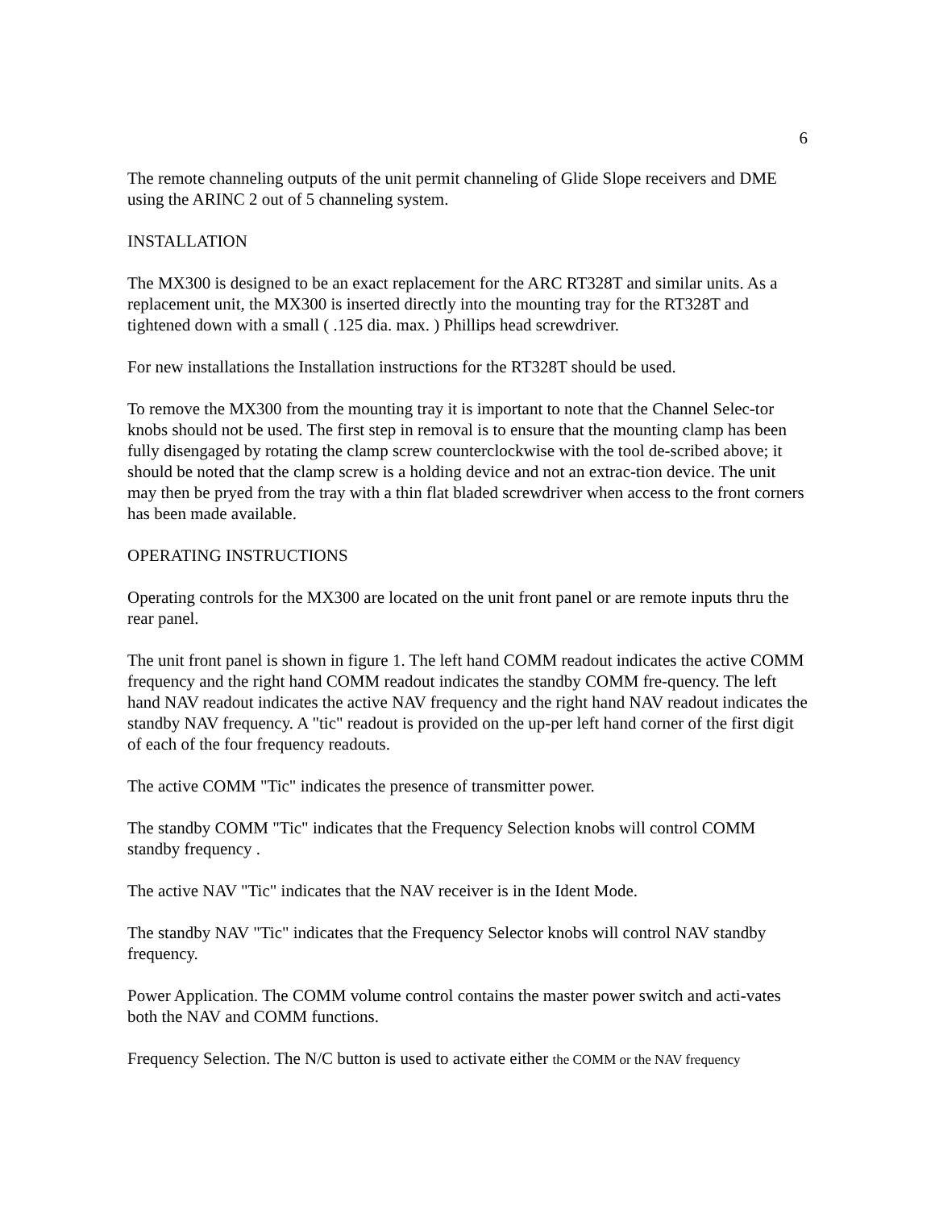6
The remote channeling outputs of the unit permit channeling of Glide Slope receivers and DME using the ARINC 2 out of 5 channeling system.
INSTALLATION
The MX300 is designed to be an exact replacement for the ARC RT328T and similar units. As a replacement unit, the MX300 is inserted directly into the mounting tray for the RT328T and tightened down with a small ( .125 dia. max. ) Phillips head screwdriver.
For new installations the Installation instructions for the RT328T should be used.
To remove the MX300 from the mounting tray it is important to note that the Channel Selec-tor knobs should not be used. The first step in removal is to ensure that the mounting clamp has been fully disengaged by rotating the clamp screw counterclockwise with the tool de-scribed above; it should be noted that the clamp screw is a holding device and not an extrac-tion device. The unit may then be pryed from the tray with a thin flat bladed screwdriver when access to the front corners has been made available.
OPERATING INSTRUCTIONS
Operating controls for the MX300 are located on the unit front panel or are remote inputs thru the rear panel.
The unit front panel is shown in figure 1. The left hand COMM readout indicates the active COMM frequency and the right hand COMM readout indicates the standby COMM fre-quency. The left hand NAV readout indicates the active NAV frequency and the right hand NAV readout indicates the standby NAV frequency. A "tic" readout is provided on the up-per left hand corner of the first digit of each of the four frequency readouts.
The active COMM "Tic" indicates the presence of transmitter power.
The standby COMM "Tic" indicates that the Frequency Selection knobs will control COMM standby frequency .
The active NAV "Tic" indicates that the NAV receiver is in the Ident Mode.
The standby NAV "Tic" indicates that the Frequency Selector knobs will control NAV standby frequency.
Power Application. The COMM volume control contains the master power switch and acti-vates both the NAV and COMM functions.
Frequency Selection. The N/C button is used to activate either the COMM or the NAV frequency